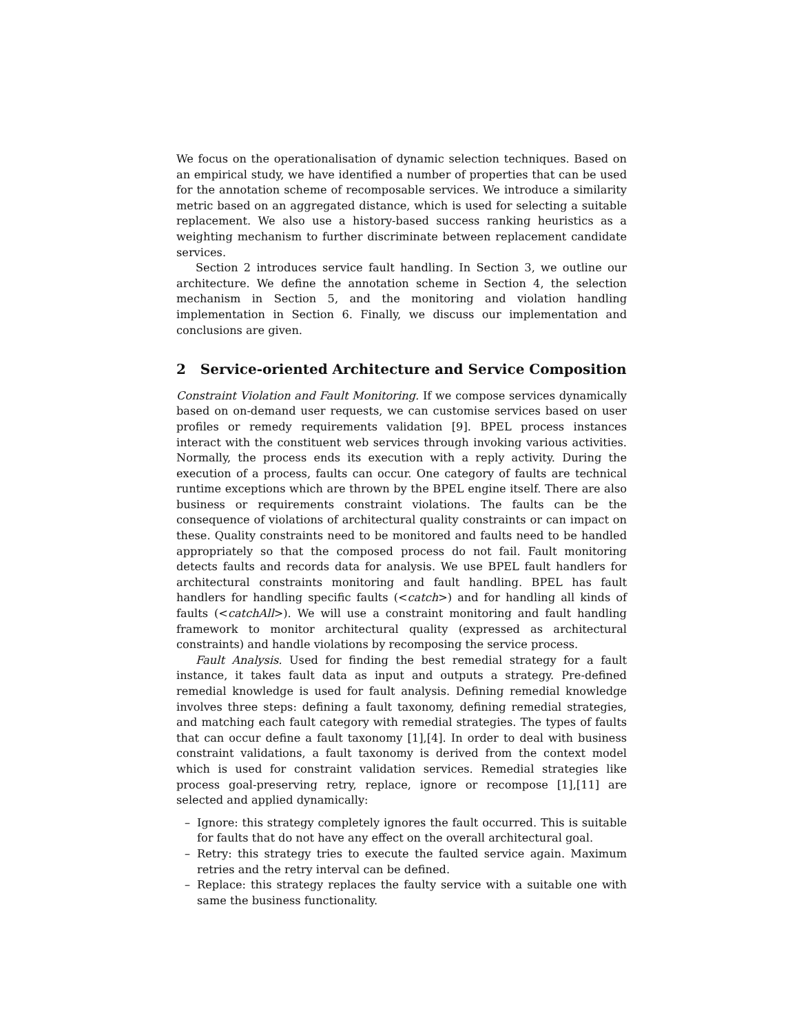We focus on the operationalisation of dynamic selection techniques. Based on an empirical study, we have identified a number of properties that can be used for the annotation scheme of recomposable services. We introduce a similarity metric based on an aggregated distance, which is used for selecting a suitable replacement. We also use a history-based success ranking heuristics as a weighting mechanism to further discriminate between replacement candidate services.
Section 2 introduces service fault handling. In Section 3, we outline our architecture. We define the annotation scheme in Section 4, the selection mechanism in Section 5, and the monitoring and violation handling implementation in Section 6. Finally, we discuss our implementation and conclusions are given.
2 Service-oriented Architecture and Service Composition
Constraint Violation and Fault Monitoring. If we compose services dynamically based on on-demand user requests, we can customise services based on user profiles or remedy requirements validation [9]. BPEL process instances interact with the constituent web services through invoking various activities. Normally, the process ends its execution with a reply activity. During the execution of a process, faults can occur. One category of faults are technical runtime exceptions which are thrown by the BPEL engine itself. There are also business or requirements constraint violations. The faults can be the consequence of violations of architectural quality constraints or can impact on these. Quality constraints need to be monitored and faults need to be handled appropriately so that the composed process do not fail. Fault monitoring detects faults and records data for analysis. We use BPEL fault handlers for architectural constraints monitoring and fault handling. BPEL has fault handlers for handling specific faults (<catch>) and for handling all kinds of faults (<catchAll>). We will use a constraint monitoring and fault handling framework to monitor architectural quality (expressed as architectural constraints) and handle violations by recomposing the service process.
Fault Analysis. Used for finding the best remedial strategy for a fault instance, it takes fault data as input and outputs a strategy. Pre-defined remedial knowledge is used for fault analysis. Defining remedial knowledge involves three steps: defining a fault taxonomy, defining remedial strategies, and matching each fault category with remedial strategies. The types of faults that can occur define a fault taxonomy [1],[4]. In order to deal with business constraint validations, a fault taxonomy is derived from the context model which is used for constraint validation services. Remedial strategies like process goal-preserving retry, replace, ignore or recompose [1],[11] are selected and applied dynamically:
– Ignore: this strategy completely ignores the fault occurred. This is suitable for faults that do not have any effect on the overall architectural goal.
– Retry: this strategy tries to execute the faulted service again. Maximum retries and the retry interval can be defined.
– Replace: this strategy replaces the faulty service with a suitable one with same the business functionality.